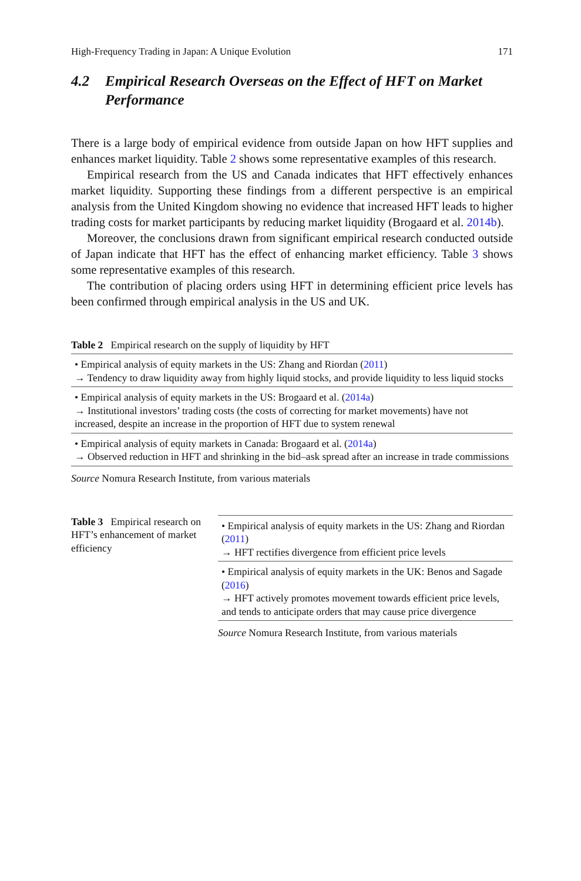High-Frequency Trading in Japan: A Unique Evolution 171
4.2 Empirical Research Overseas on the Effect of HFT on Market Performance
There is a large body of empirical evidence from outside Japan on how HFT supplies and enhances market liquidity. Table 2 shows some representative examples of this research.
Empirical research from the US and Canada indicates that HFT effectively enhances market liquidity. Supporting these findings from a different perspective is an empirical analysis from the United Kingdom showing no evidence that increased HFT leads to higher trading costs for market participants by reducing market liquidity (Brogaard et al. 2014b).
Moreover, the conclusions drawn from significant empirical research conducted outside of Japan indicate that HFT has the effect of enhancing market efficiency. Table 3 shows some representative examples of this research.
The contribution of placing orders using HFT in determining efficient price levels has been confirmed through empirical analysis in the US and UK.
Table 2 Empirical research on the supply of liquidity by HFT
| • Empirical analysis of equity markets in the US: Zhang and Riordan ( 2011 ) → Tendency to draw liquidity away from highly liquid stocks, and provide liquidity to less liquid stocks |
| • Empirical analysis of equity markets in the US: Brogaard et al. ( 2014a ) → Institutional investors’ trading costs (the costs of correcting for market movements) have not increased, despite an increase in the proportion of HFT due to system renewal |
| • Empirical analysis of equity markets in Canada: Brogaard et al. ( 2014a ) → Observed reduction in HFT and shrinking in the bid–ask spread after an increase in trade commissions |
Source Nomura Research Institute, from various materials
Table 3 Empirical research on HFT’s enhancement of market efficiency
| • Empirical analysis of equity markets in the US: Zhang and Riordan ( 2011 ) → HFT rectifies divergence from efficient price levels |
| • Empirical analysis of equity markets in the UK: Benos and Sagade ( 2016 ) → HFT actively promotes movement towards efficient price levels, and tends to anticipate orders that may cause price divergence |
Source Nomura Research Institute, from various materials